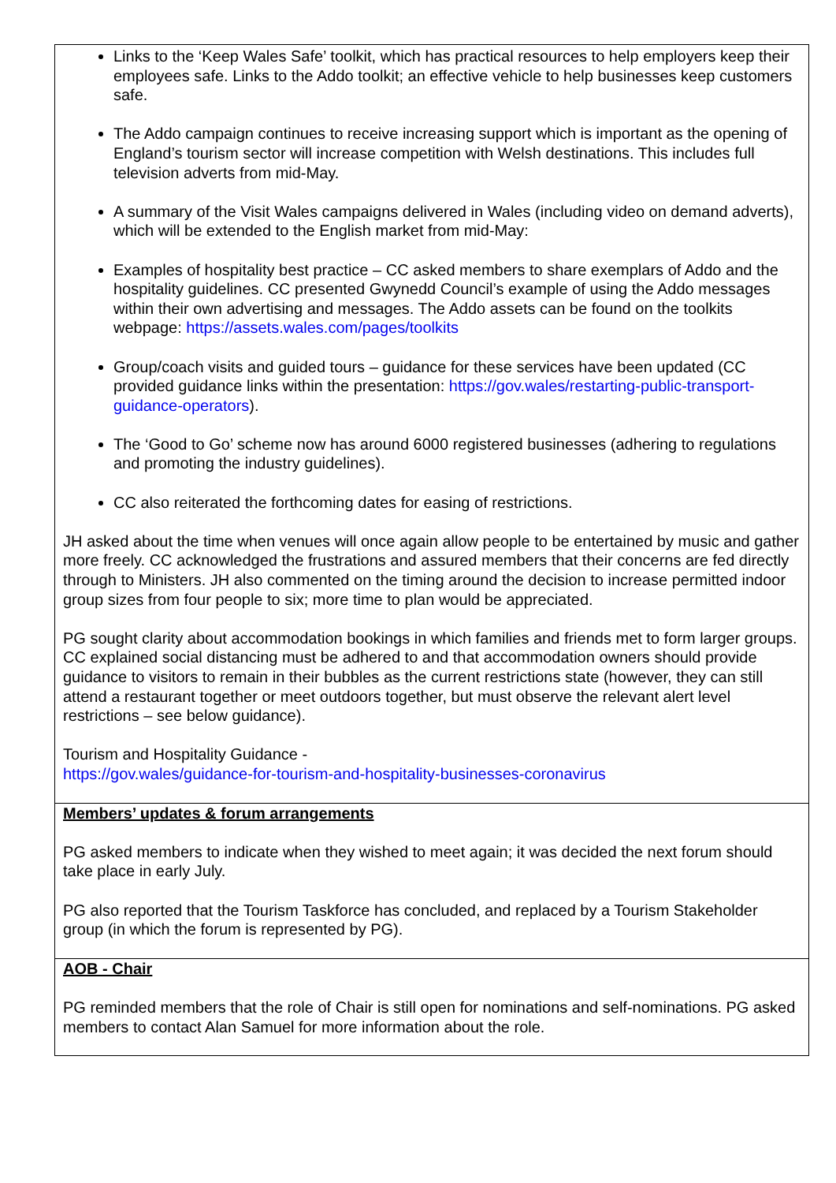| Links to the ‘Keep Wales Safe’ toolkit, which has practical resources to help employers keep their employees safe. Links to the Addo toolkit; an effective vehicle to help businesses keep customers safe. The Addo campaign continues to receive increasing support which is important as the opening of England’s tourism sector will increase competition with Welsh destinations. This includes full television adverts from mid-May. A summary of the Visit Wales campaigns delivered in Wales (including video on demand adverts), which will be extended to the English market from mid-May: Examples of hospitality best practice – CC asked members to share exemplars of Addo and the hospitality guidelines. CC presented Gwynedd Council’s example of using the Addo messages within their own advertising and messages. The Addo assets can be found on the toolkits webpage: https://assets.wales.com/pages/toolkits Group/coach visits and guided tours – guidance for these services have been updated (CC provided guidance links within the presentation: https://gov.wales/restarting-public-transport-guidance-operators ). The ‘Good to Go’ scheme now has around 6000 registered businesses (adhering to regulations and promoting the industry guidelines). CC also reiterated the forthcoming dates for easing of restrictions. JH asked about the time when venues will once again allow people to be entertained by music and gather more freely. CC acknowledged the frustrations and assured members that their concerns are fed directly through to Ministers. JH also commented on the timing around the decision to increase permitted indoor group sizes from four people to six; more time to plan would be appreciated. PG sought clarity about accommodation bookings in which families and friends met to form larger groups. CC explained social distancing must be adhered to and that accommodation owners should provide guidance to visitors to remain in their bubbles as the current restrictions state (however, they can still attend a restaurant together or meet outdoors together, but must observe the relevant alert level restrictions – see below guidance). Tourism and Hospitality Guidance - https://gov.wales/guidance-for-tourism-and-hospitality-businesses-coronavirus |
| Members’ updates & forum arrangements PG asked members to indicate when they wished to meet again; it was decided the next forum should take place in early July. PG also reported that the Tourism Taskforce has concluded, and replaced by a Tourism Stakeholder group (in which the forum is represented by PG). |
| AOB - Chair PG reminded members that the role of Chair is still open for nominations and self-nominations. PG asked members to contact Alan Samuel for more information about the role. |